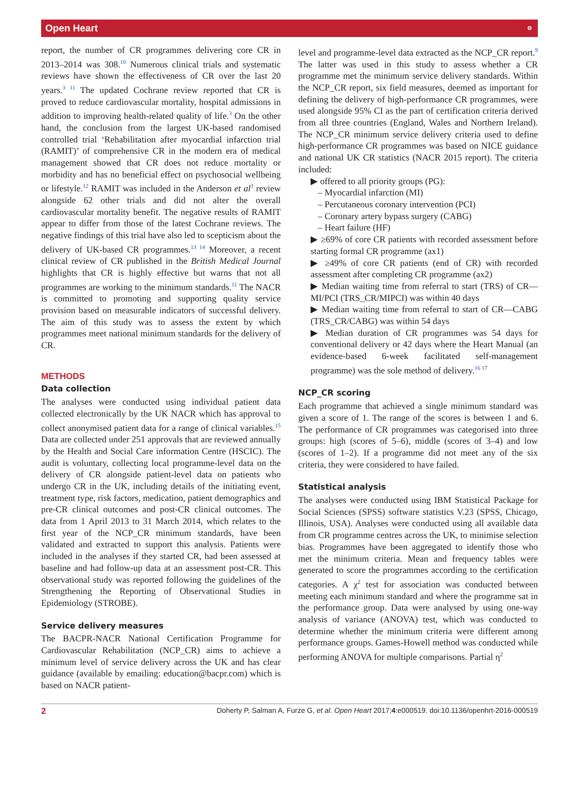Open Heart ⚬
report, the number of CR programmes delivering core CR in 2013–2014 was 308.<sup>10</sup> Numerous clinical trials and systematic reviews have shown the effectiveness of CR over the last 20 years.<sup>3 11</sup> The updated Cochrane review reported that CR is proved to reduce cardiovascular mortality, hospital admissions in addition to improving health-related quality of life.<sup>3</sup> On the other hand, the conclusion from the largest UK-based randomised controlled trial ‘Rehabilitation after myocardial infarction trial (RAMIT)’ of comprehensive CR in the modern era of medical management showed that CR does not reduce mortality or morbidity and has no beneficial effect on psychosocial wellbeing or lifestyle.<sup>12</sup> RAMIT was included in the Anderson et al<sup>3</sup> review alongside 62 other trials and did not alter the overall cardiovascular mortality benefit. The negative results of RAMIT appear to differ from those of the latest Cochrane reviews. The negative findings of this trial have also led to scepticism about the delivery of UK-based CR programmes.<sup>13 14</sup> Moreover, a recent clinical review of CR published in the British Medical Journal highlights that CR is highly effective but warns that not all programmes are working to the minimum standards.<sup>11</sup> The NACR is committed to promoting and supporting quality service provision based on measurable indicators of successful delivery. The aim of this study was to assess the extent by which programmes meet national minimum standards for the delivery of CR.
METHODS
Data collection
The analyses were conducted using individual patient data collected electronically by the UK NACR which has approval to collect anonymised patient data for a range of clinical variables.<sup>15</sup> Data are collected under 251 approvals that are reviewed annually by the Health and Social Care information Centre (HSCIC). The audit is voluntary, collecting local programme-level data on the delivery of CR alongside patient-level data on patients who undergo CR in the UK, including details of the initiating event, treatment type, risk factors, medication, patient demographics and pre-CR clinical outcomes and post-CR clinical outcomes. The data from 1 April 2013 to 31 March 2014, which relates to the first year of the NCP_CR minimum standards, have been validated and extracted to support this analysis. Patients were included in the analyses if they started CR, had been assessed at baseline and had follow-up data at an assessment post-CR. This observational study was reported following the guidelines of the Strengthening the Reporting of Observational Studies in Epidemiology (STROBE).
Service delivery measures
The BACPR-NACR National Certification Programme for Cardiovascular Rehabilitation (NCP_CR) aims to achieve a minimum level of service delivery across the UK and has clear guidance (available by emailing: education@bacpr.com) which is based on NACR patient-
level and programme-level data extracted as the NCP_CR report.<sup>9</sup> The latter was used in this study to assess whether a CR programme met the minimum service delivery standards. Within the NCP_CR report, six field measures, deemed as important for defining the delivery of high-performance CR programmes, were used alongside 95% CI as the part of certification criteria derived from all three countries (England, Wales and Northern Ireland). The NCP_CR minimum service delivery criteria used to define high-performance CR programmes was based on NICE guidance and national UK CR statistics (NACR 2015 report). The criteria included:
▶ offered to all priority groups (PG):
– Myocardial infarction (MI)
– Percutaneous coronary intervention (PCI)
– Coronary artery bypass surgery (CABG)
– Heart failure (HF)
▶ ≥69% of core CR patients with recorded assessment before starting formal CR programme (ax1)
▶ ≥49% of core CR patients (end of CR) with recorded assessment after completing CR programme (ax2)
▶ Median waiting time from referral to start (TRS) of CR—MI/PCI (TRS_CR/MIPCI) was within 40 days
▶ Median waiting time from referral to start of CR—CABG (TRS_CR/CABG) was within 54 days
▶ Median duration of CR programmes was 54 days for conventional delivery or 42 days where the Heart Manual (an evidence-based 6-week facilitated self-management programme) was the sole method of delivery.<sup>16 17</sup>
NCP_CR scoring
Each programme that achieved a single minimum standard was given a score of 1. The range of the scores is between 1 and 6. The performance of CR programmes was categorised into three groups: high (scores of 5–6), middle (scores of 3–4) and low (scores of 1–2). If a programme did not meet any of the six criteria, they were considered to have failed.
Statistical analysis
The analyses were conducted using IBM Statistical Package for Social Sciences (SPSS) software statistics V.23 (SPSS, Chicago, Illinois, USA). Analyses were conducted using all available data from CR programme centres across the UK, to minimise selection bias. Programmes have been aggregated to identify those who met the minimum criteria. Mean and frequency tables were generated to score the programmes according to the certification categories. A χ<sup>2</sup> test for association was conducted between meeting each minimum standard and where the programme sat in the performance group. Data were analysed by using one-way analysis of variance (ANOVA) test, which was conducted to determine whether the minimum criteria were different among performance groups. Games-Howell method was conducted while performing ANOVA for multiple comparisons. Partial η<sup>2</sup>
2 Doherty P, Salman A, Furze G, et al. Open Heart 2017;4:e000519. doi:10.1136/openhrt-2016-000519